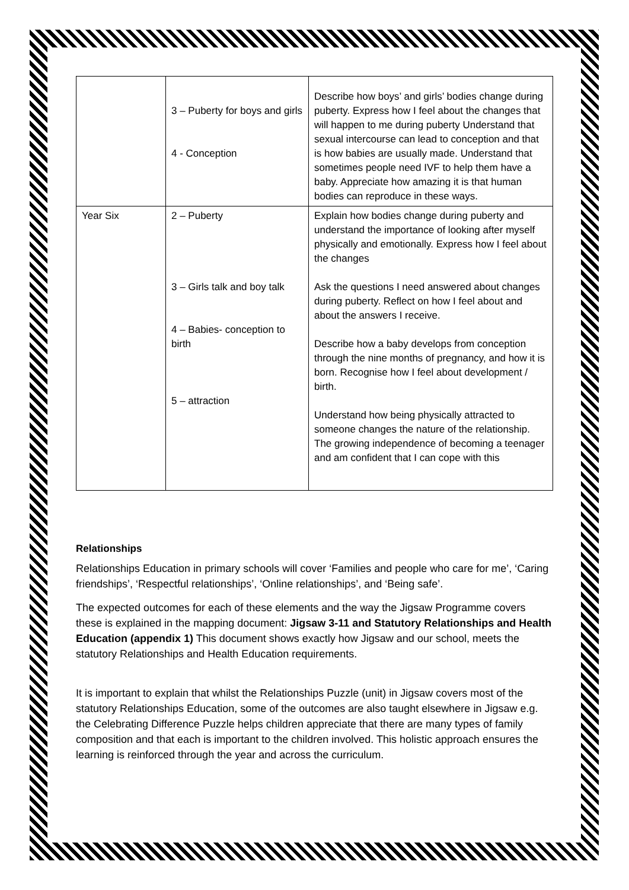| | 3 – Puberty for boys and girls 4 - Conception | Describe how boys’ and girls’ bodies change during puberty. Express how I feel about the changes that will happen to me during puberty Understand that sexual intercourse can lead to conception and that is how babies are usually made. Understand that sometimes people need IVF to help them have a baby. Appreciate how amazing it is that human bodies can reproduce in these ways. |
| Year Six | 2 – Puberty 3 – Girls talk and boy talk 4 – Babies- conception to birth 5 – attraction | Explain how bodies change during puberty and understand the importance of looking after myself physically and emotionally. Express how I feel about the changes Ask the questions I need answered about changes during puberty. Reflect on how I feel about and about the answers I receive. Describe how a baby develops from conception through the nine months of pregnancy, and how it is born. Recognise how I feel about development / birth. Understand how being physically attracted to someone changes the nature of the relationship. The growing independence of becoming a teenager and am confident that I can cope with this |
Relationships
Relationships Education in primary schools will cover ‘Families and people who care for me’, ‘Caring friendships’, ‘Respectful relationships’, ‘Online relationships’, and ‘Being safe’.
The expected outcomes for each of these elements and the way the Jigsaw Programme covers these is explained in the mapping document: Jigsaw 3-11 and Statutory Relationships and Health Education (appendix 1) This document shows exactly how Jigsaw and our school, meets the statutory Relationships and Health Education requirements.
It is important to explain that whilst the Relationships Puzzle (unit) in Jigsaw covers most of the statutory Relationships Education, some of the outcomes are also taught elsewhere in Jigsaw e.g. the Celebrating Difference Puzzle helps children appreciate that there are many types of family composition and that each is important to the children involved. This holistic approach ensures the learning is reinforced through the year and across the curriculum.